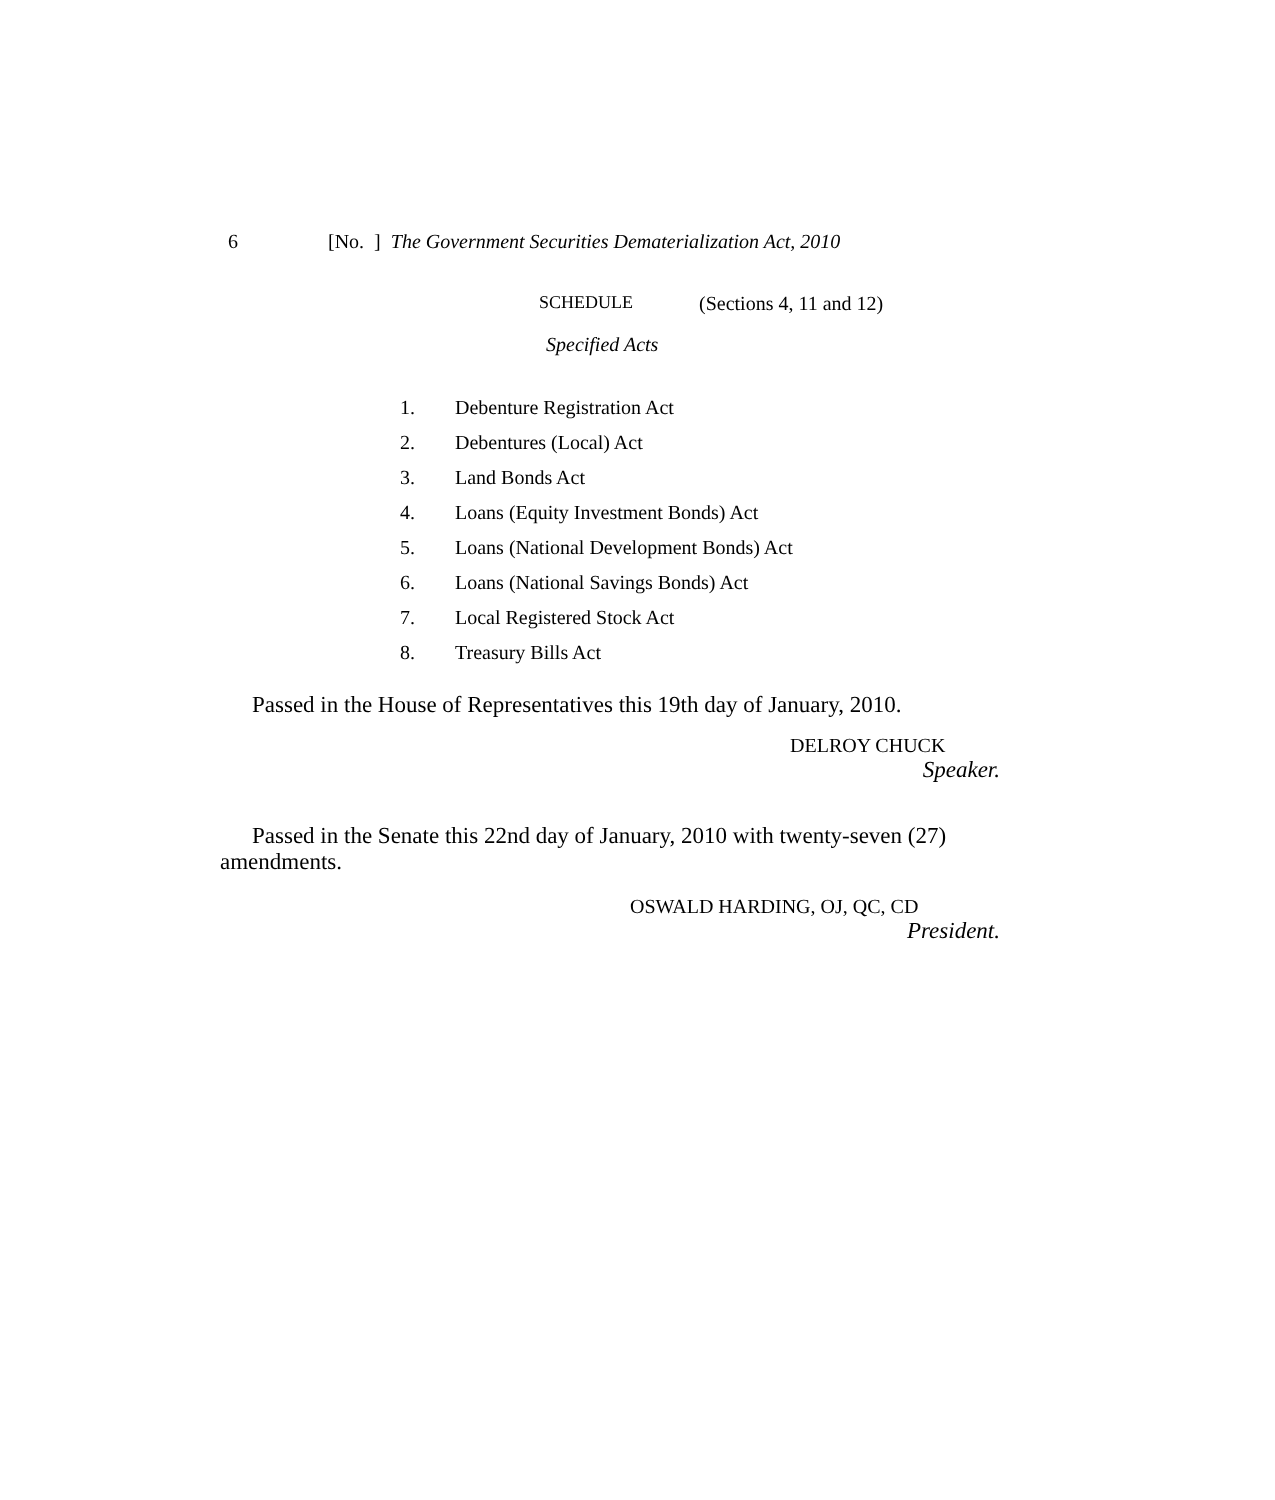6 [No. ] The Government Securities Dematerialization Act, 2010
SCHEDULE (Sections 4, 11 and 12)
Specified Acts
1. Debenture Registration Act
2. Debentures (Local) Act
3. Land Bonds Act
4. Loans (Equity Investment Bonds) Act
5. Loans (National Development Bonds) Act
6. Loans (National Savings Bonds) Act
7. Local Registered Stock Act
8. Treasury Bills Act
Passed in the House of Representatives this 19th day of January, 2010.
DELROY CHUCK
Speaker.
Passed in the Senate this 22nd day of January, 2010 with twenty-seven (27) amendments.
OSWALD HARDING, OJ, QC, CD
President.